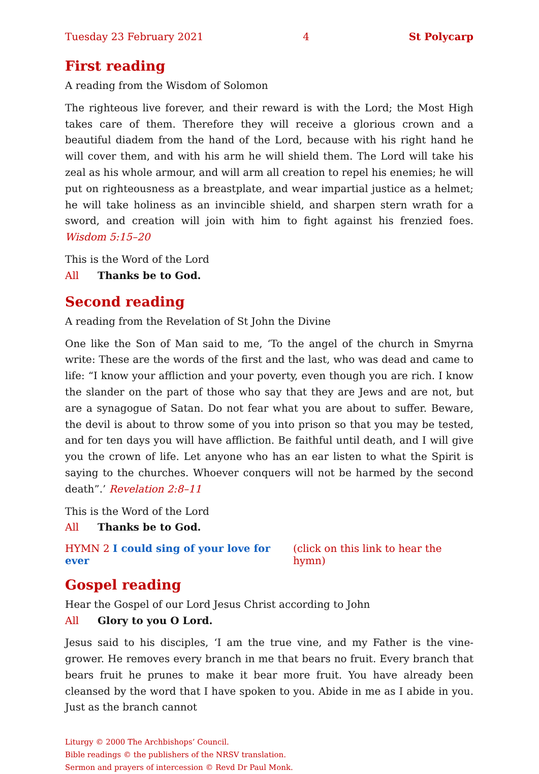Tuesday 23 February 2021 4 St Polycarp
First reading
A reading from the Wisdom of Solomon
The righteous live forever, and their reward is with the Lord; the Most High takes care of them. Therefore they will receive a glorious crown and a beautiful diadem from the hand of the Lord, because with his right hand he will cover them, and with his arm he will shield them. The Lord will take his zeal as his whole armour, and will arm all creation to repel his enemies; he will put on righteousness as a breast­plate, and wear impartial justice as a helmet; he will take holiness as an invincible shield, and sharpen stern wrath for a sword, and creation will join with him to fight against his frenzied foes. Wisdom 5:15–20
This is the Word of the Lord
All Thanks be to God.
Second reading
A reading from the Revelation of St John the Divine
One like the Son of Man said to me, ‘To the angel of the church in Smyrna write: These are the words of the first and the last, who was dead and came to life: “I know your affliction and your poverty, even though you are rich. I know the slan­der on the part of those who say that they are Jews and are not, but are a synagogue of Satan. Do not fear what you are about to suffer. Beware, the devil is about to throw some of you into prison so that you may be tested, and for ten days you will have affliction. Be faithful until death, and I will give you the crown of life. Let any­one who has an ear listen to what the Spirit is saying to the churches. Whoever conquers will not be harmed by the second death”.’ Revelation 2:8–11
This is the Word of the Lord
All Thanks be to God.
HYMN 2 I could sing of your love for ever (click on this link to hear the hymn)
Gospel reading
Hear the Gospel of our Lord Jesus Christ according to John
All Glory to you O Lord.
Jesus said to his disciples, ‘I am the true vine, and my Father is the vine-grower. He removes every branch in me that bears no fruit. Every branch that bears fruit he prunes to make it bear more fruit. You have already been cleansed by the word that I have spoken to you. Abide in me as I abide in you. Just as the branch cannot
Liturgy © 2000 The Archbishops’ Council.
Bible readings © the publishers of the NRSV translation.
Sermon and prayers of intercession © Revd Dr Paul Monk.